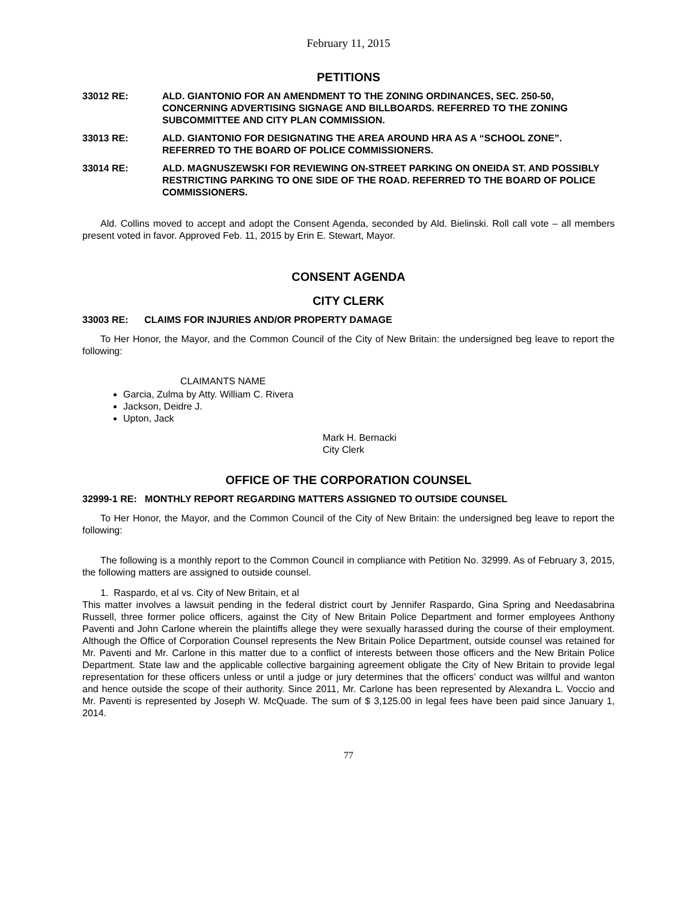February 11, 2015
PETITIONS
33012 RE: ALD. GIANTONIO FOR AN AMENDMENT TO THE ZONING ORDINANCES, SEC. 250-50, CONCERNING ADVERTISING SIGNAGE AND BILLBOARDS. REFERRED TO THE ZONING SUBCOMMITTEE AND CITY PLAN COMMISSION.
33013 RE: ALD. GIANTONIO FOR DESIGNATING THE AREA AROUND HRA AS A “SCHOOL ZONE”. REFERRED TO THE BOARD OF POLICE COMMISSIONERS.
33014 RE: ALD. MAGNUSZEWSKI FOR REVIEWING ON-STREET PARKING ON ONEIDA ST. AND POSSIBLY RESTRICTING PARKING TO ONE SIDE OF THE ROAD. REFERRED TO THE BOARD OF POLICE COMMISSIONERS.
Ald. Collins moved to accept and adopt the Consent Agenda, seconded by Ald. Bielinski. Roll call vote – all members present voted in favor. Approved Feb. 11, 2015 by Erin E. Stewart, Mayor.
CONSENT AGENDA
CITY CLERK
33003 RE: CLAIMS FOR INJURIES AND/OR PROPERTY DAMAGE
To Her Honor, the Mayor, and the Common Council of the City of New Britain: the undersigned beg leave to report the following:
CLAIMANTS NAME
Garcia, Zulma by Atty. William C. Rivera
Jackson, Deidre J.
Upton, Jack
Mark H. Bernacki
City Clerk
OFFICE OF THE CORPORATION COUNSEL
32999-1 RE: MONTHLY REPORT REGARDING MATTERS ASSIGNED TO OUTSIDE COUNSEL
To Her Honor, the Mayor, and the Common Council of the City of New Britain: the undersigned beg leave to report the following:
The following is a monthly report to the Common Council in compliance with Petition No. 32999. As of February 3, 2015, the following matters are assigned to outside counsel.
1. Raspardo, et al vs. City of New Britain, et al
This matter involves a lawsuit pending in the federal district court by Jennifer Raspardo, Gina Spring and Needasabrina Russell, three former police officers, against the City of New Britain Police Department and former employees Anthony Paventi and John Carlone wherein the plaintiffs allege they were sexually harassed during the course of their employment. Although the Office of Corporation Counsel represents the New Britain Police Department, outside counsel was retained for Mr. Paventi and Mr. Carlone in this matter due to a conflict of interests between those officers and the New Britain Police Department. State law and the applicable collective bargaining agreement obligate the City of New Britain to provide legal representation for these officers unless or until a judge or jury determines that the officers’ conduct was willful and wanton and hence outside the scope of their authority. Since 2011, Mr. Carlone has been represented by Alexandra L. Voccio and Mr. Paventi is represented by Joseph W. McQuade. The sum of $ 3,125.00 in legal fees have been paid since January 1, 2014.
77